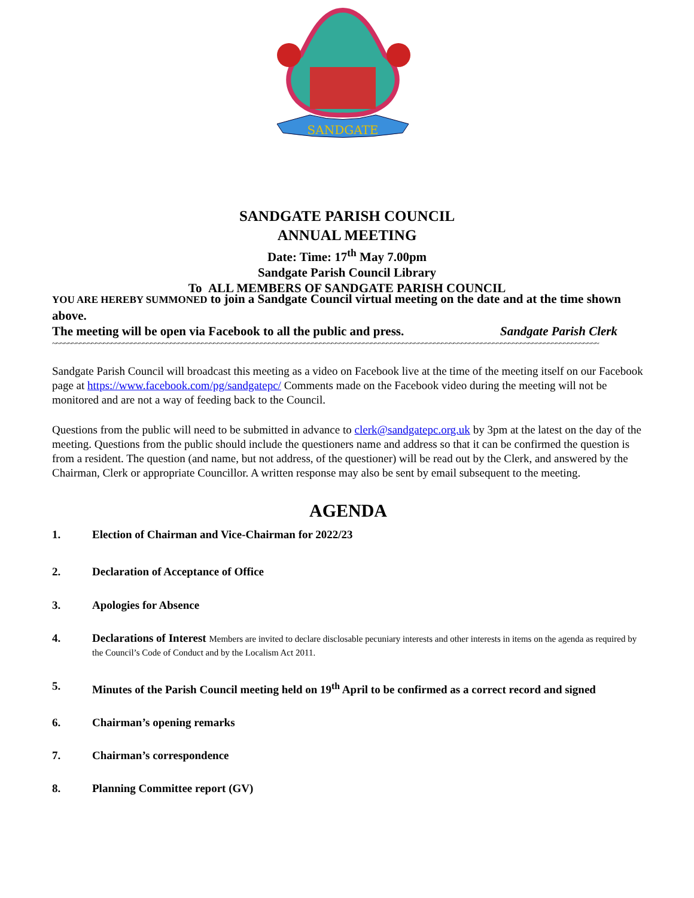SANDGATE
SANDGATE PARISH COUNCIL
ANNUAL MEETING
Date: Time: 17<sup>th</sup> May 7.00pm
Sandgate Parish Council Library
To ALL MEMBERS OF SANDGATE PARISH COUNCIL
YOU ARE HEREBY SUMMONED to join a Sandgate Council virtual meeting on the date and at the time shown above.
The meeting will be open via Facebook to all the public and press. Sandgate Parish Clerk
~~~~~~~~~~~~~~~~~~~~~~~~~~~~~~~~~~~~~~~~~~~~~~~~~~~~~~~~~~~~~~~~~~~~~~~~~~~~~~~~~~~~~~~~~~~~~~~~~~~~~~~~~~~~~~~~~~~~~~~~~~~~~~~~~~~~~~~~~~~
Sandgate Parish Council will broadcast this meeting as a video on Facebook live at the time of the meeting itself on our Facebook page at https://www.facebook.com/pg/sandgatepc/ Comments made on the Facebook video during the meeting will not be monitored and are not a way of feeding back to the Council.
Questions from the public will need to be submitted in advance to clerk@sandgatepc.org.uk by 3pm at the latest on the day of the meeting. Questions from the public should include the questioners name and address so that it can be confirmed the question is from a resident. The question (and name, but not address, of the questioner) will be read out by the Clerk, and answered by the Chairman, Clerk or appropriate Councillor. A written response may also be sent by email subsequent to the meeting.
AGENDA
1. Election of Chairman and Vice-Chairman for 2022/23
2. Declaration of Acceptance of Office
3. Apologies for Absence
4. Declarations of Interest Members are invited to declare disclosable pecuniary interests and other interests in items on the agenda as required by the Council’s Code of Conduct and by the Localism Act 2011.
5. Minutes of the Parish Council meeting held on 19<sup>th</sup> April to be confirmed as a correct record and signed
6. Chairman’s opening remarks
7. Chairman’s correspondence
8. Planning Committee report (GV)